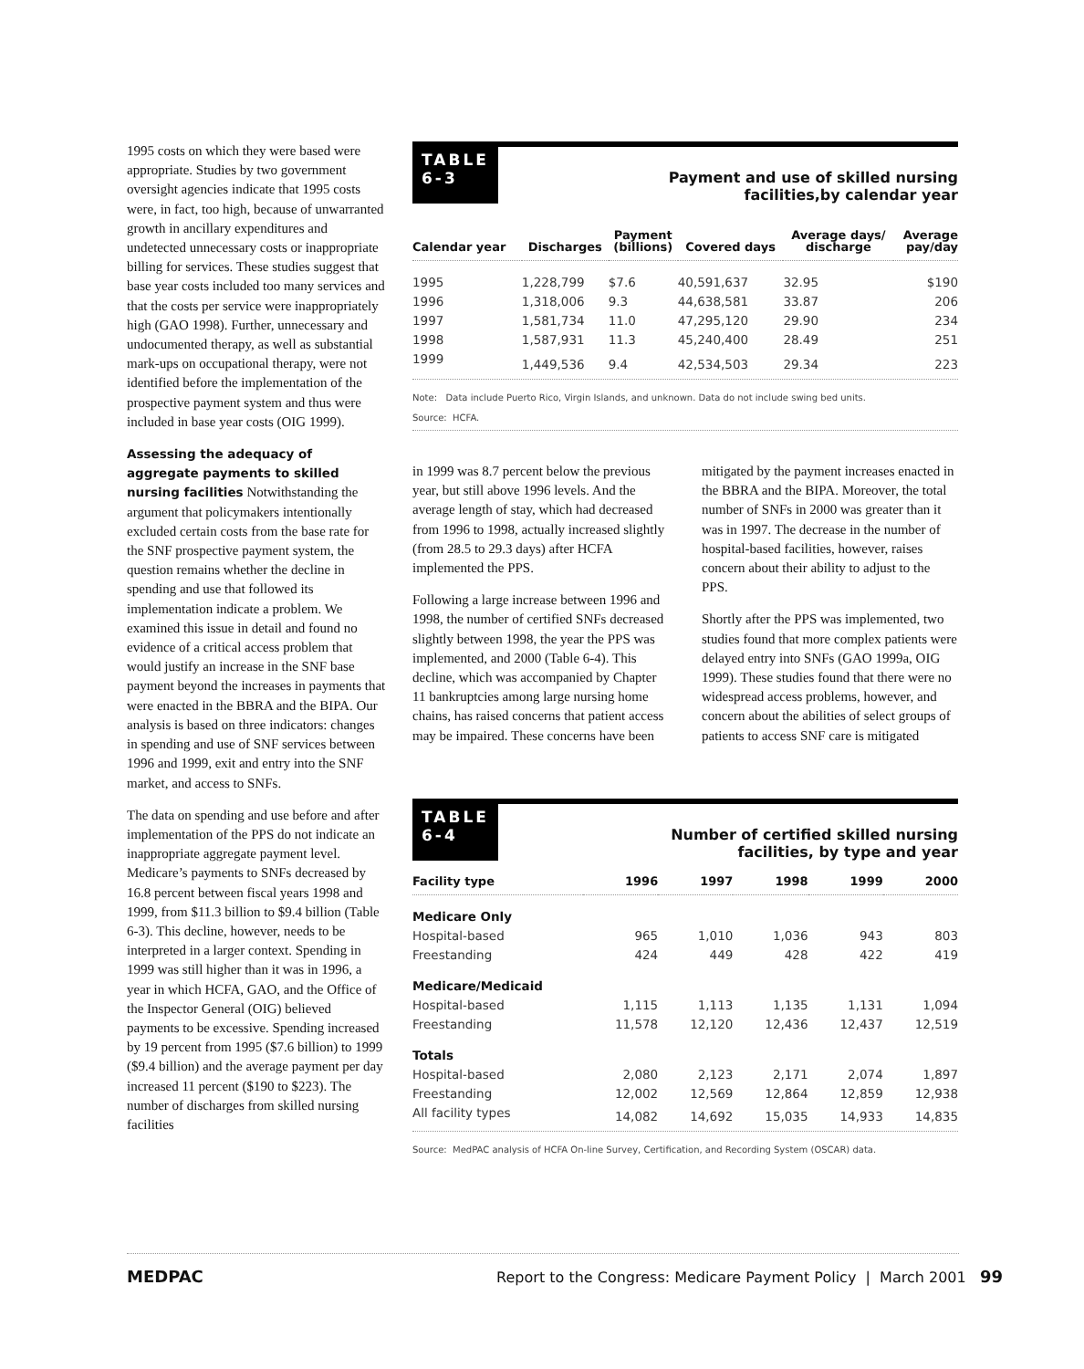1995 costs on which they were based were appropriate. Studies by two government oversight agencies indicate that 1995 costs were, in fact, too high, because of unwarranted growth in ancillary expenditures and undetected unnecessary costs or inappropriate billing for services. These studies suggest that base year costs included too many services and that the costs per service were inappropriately high (GAO 1998). Further, unnecessary and undocumented therapy, as well as substantial mark-ups on occupational therapy, were not identified before the implementation of the prospective payment system and thus were included in base year costs (OIG 1999).
Assessing the adequacy of aggregate payments to skilled nursing facilities Notwithstanding the argument that policymakers intentionally excluded certain costs from the base rate for the SNF prospective payment system, the question remains whether the decline in spending and use that followed its implementation indicate a problem. We examined this issue in detail and found no evidence of a critical access problem that would justify an increase in the SNF base payment beyond the increases in payments that were enacted in the BBRA and the BIPA. Our analysis is based on three indicators: changes in spending and use of SNF services between 1996 and 1999, exit and entry into the SNF market, and access to SNFs.
The data on spending and use before and after implementation of the PPS do not indicate an inappropriate aggregate payment level. Medicare’s payments to SNFs decreased by 16.8 percent between fiscal years 1998 and 1999, from $11.3 billion to $9.4 billion (Table 6-3). This decline, however, needs to be interpreted in a larger context. Spending in 1999 was still higher than it was in 1996, a year in which HCFA, GAO, and the Office of the Inspector General (OIG) believed payments to be excessive. Spending increased by 19 percent from 1995 ($7.6 billion) to 1999 ($9.4 billion) and the average payment per day increased 11 percent ($190 to $223). The number of discharges from skilled nursing facilities
TABLE
6-3
Payment and use of skilled nursing
facilities,by calendar year
| Calendar year | Discharges | Payment (billions) | Covered days | Average days/ discharge | Average pay/day |
| --- | --- | --- | --- | --- | --- |
| 1995 | 1,228,799 | $7.6 | 40,591,637 | 32.95 | $190 |
| 1996 | 1,318,006 | 9.3 | 44,638,581 | 33.87 | 206 |
| 1997 | 1,581,734 | 11.0 | 47,295,120 | 29.90 | 234 |
| 1998 | 1,587,931 | 11.3 | 45,240,400 | 28.49 | 251 |
| 1999 | 1,449,536 | 9.4 | 42,534,503 | 29.34 | 223 |
Note: Data include Puerto Rico, Virgin Islands, and unknown. Data do not include swing bed units.
Source: HCFA.
in 1999 was 8.7 percent below the previous year, but still above 1996 levels. And the average length of stay, which had decreased from 1996 to 1998, actually increased slightly (from 28.5 to 29.3 days) after HCFA implemented the PPS.
Following a large increase between 1996 and 1998, the number of certified SNFs decreased slightly between 1998, the year the PPS was implemented, and 2000 (Table 6-4). This decline, which was accompanied by Chapter 11 bankruptcies among large nursing home chains, has raised concerns that patient access may be impaired. These concerns have been
mitigated by the payment increases enacted in the BBRA and the BIPA. Moreover, the total number of SNFs in 2000 was greater than it was in 1997. The decrease in the number of hospital-based facilities, however, raises concern about their ability to adjust to the PPS.
Shortly after the PPS was implemented, two studies found that more complex patients were delayed entry into SNFs (GAO 1999a, OIG 1999). These studies found that there were no widespread access problems, however, and concern about the abilities of select groups of patients to access SNF care is mitigated
TABLE
6-4
Number of certified skilled nursing
facilities, by type and year
| Facility type | 1996 | 1997 | 1998 | 1999 | 2000 |
| --- | --- | --- | --- | --- | --- |
| Medicare Only | | | | | |
| Hospital-based | 965 | 1,010 | 1,036 | 943 | 803 |
| Freestanding | 424 | 449 | 428 | 422 | 419 |
| Medicare/Medicaid | | | | | |
| Hospital-based | 1,115 | 1,113 | 1,135 | 1,131 | 1,094 |
| Freestanding | 11,578 | 12,120 | 12,436 | 12,437 | 12,519 |
| Totals | | | | | |
| Hospital-based | 2,080 | 2,123 | 2,171 | 2,074 | 1,897 |
| Freestanding | 12,002 | 12,569 | 12,864 | 12,859 | 12,938 |
| All facility types | 14,082 | 14,692 | 15,035 | 14,933 | 14,835 |
Source: MedPAC analysis of HCFA On-line Survey, Certification, and Recording System (OSCAR) data.
MEDPAC Report to the Congress: Medicare Payment Policy | March 2001 99